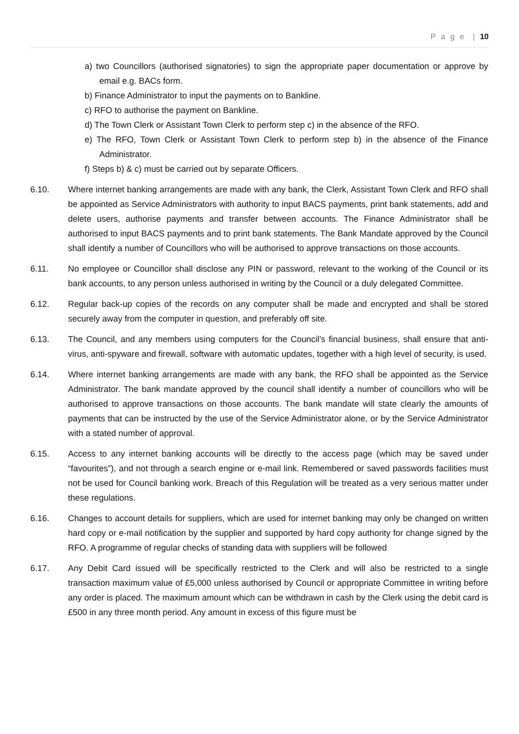P a g e | 10
a) two Councillors (authorised signatories) to sign the appropriate paper documentation or approve by email e.g. BACs form.
b) Finance Administrator to input the payments on to Bankline.
c) RFO to authorise the payment on Bankline.
d) The Town Clerk or Assistant Town Clerk to perform step c) in the absence of the RFO.
e) The RFO, Town Clerk or Assistant Town Clerk to perform step b) in the absence of the Finance Administrator.
f) Steps b) & c) must be carried out by separate Officers.
6.10. Where internet banking arrangements are made with any bank, the Clerk, Assistant Town Clerk and RFO shall be appointed as Service Administrators with authority to input BACS payments, print bank statements, add and delete users, authorise payments and transfer between accounts. The Finance Administrator shall be authorised to input BACS payments and to print bank statements. The Bank Mandate approved by the Council shall identify a number of Councillors who will be authorised to approve transactions on those accounts.
6.11. No employee or Councillor shall disclose any PIN or password, relevant to the working of the Council or its bank accounts, to any person unless authorised in writing by the Council or a duly delegated Committee.
6.12. Regular back-up copies of the records on any computer shall be made and encrypted and shall be stored securely away from the computer in question, and preferably off site.
6.13. The Council, and any members using computers for the Council’s financial business, shall ensure that anti-virus, anti-spyware and firewall, software with automatic updates, together with a high level of security, is used.
6.14. Where internet banking arrangements are made with any bank, the RFO shall be appointed as the Service Administrator. The bank mandate approved by the council shall identify a number of councillors who will be authorised to approve transactions on those accounts. The bank mandate will state clearly the amounts of payments that can be instructed by the use of the Service Administrator alone, or by the Service Administrator with a stated number of approval.
6.15. Access to any internet banking accounts will be directly to the access page (which may be saved under “favourites”), and not through a search engine or e-mail link. Remembered or saved passwords facilities must not be used for Council banking work. Breach of this Regulation will be treated as a very serious matter under these regulations.
6.16. Changes to account details for suppliers, which are used for internet banking may only be changed on written hard copy or e-mail notification by the supplier and supported by hard copy authority for change signed by the RFO. A programme of regular checks of standing data with suppliers will be followed
6.17. Any Debit Card issued will be specifically restricted to the Clerk and will also be restricted to a single transaction maximum value of £5,000 unless authorised by Council or appropriate Committee in writing before any order is placed. The maximum amount which can be withdrawn in cash by the Clerk using the debit card is £500 in any three month period. Any amount in excess of this figure must be